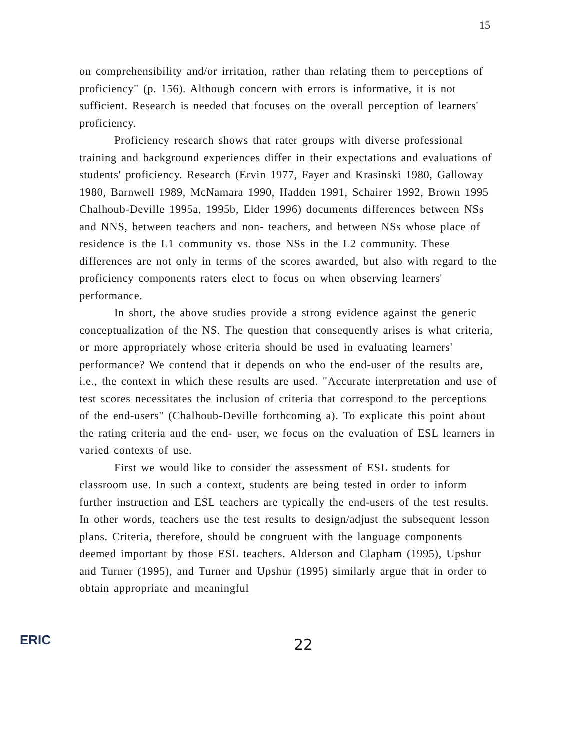15
on comprehensibility and/or irritation, rather than relating them to perceptions of proficiency" (p. 156). Although concern with errors is informative, it is not sufficient. Research is needed that focuses on the overall perception of learners' proficiency.
Proficiency research shows that rater groups with diverse professional training and background experiences differ in their expectations and evaluations of students' proficiency. Research (Ervin 1977, Fayer and Krasinski 1980, Galloway 1980, Barnwell 1989, McNamara 1990, Hadden 1991, Schairer 1992, Brown 1995 Chalhoub-Deville 1995a, 1995b, Elder 1996) documents differences between NSs and NNS, between teachers and non- teachers, and between NSs whose place of residence is the L1 community vs. those NSs in the L2 community. These differences are not only in terms of the scores awarded, but also with regard to the proficiency components raters elect to focus on when observing learners' performance.
In short, the above studies provide a strong evidence against the generic conceptualization of the NS. The question that consequently arises is what criteria, or more appropriately whose criteria should be used in evaluating learners' performance? We contend that it depends on who the end-user of the results are, i.e., the context in which these results are used. "Accurate interpretation and use of test scores necessitates the inclusion of criteria that correspond to the perceptions of the end-users" (Chalhoub-Deville forthcoming a). To explicate this point about the rating criteria and the end- user, we focus on the evaluation of ESL learners in varied contexts of use.
First we would like to consider the assessment of ESL students for classroom use. In such a context, students are being tested in order to inform further instruction and ESL teachers are typically the end-users of the test results. In other words, teachers use the test results to design/adjust the subsequent lesson plans. Criteria, therefore, should be congruent with the language components deemed important by those ESL teachers. Alderson and Clapham (1995), Upshur and Turner (1995), and Turner and Upshur (1995) similarly argue that in order to obtain appropriate and meaningful
ERIC
22